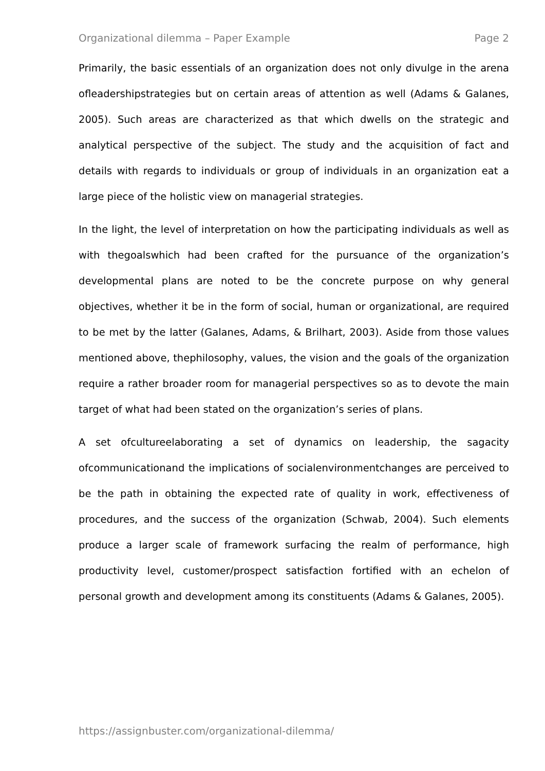Organizational dilemma – Paper Example Page 2
Primarily, the basic essentials of an organization does not only divulge in the arena ofleadershipstrategies but on certain areas of attention as well (Adams & Galanes, 2005). Such areas are characterized as that which dwells on the strategic and analytical perspective of the subject. The study and the acquisition of fact and details with regards to individuals or group of individuals in an organization eat a large piece of the holistic view on managerial strategies.
In the light, the level of interpretation on how the participating individuals as well as with thegoalswhich had been crafted for the pursuance of the organization’s developmental plans are noted to be the concrete purpose on why general objectives, whether it be in the form of social, human or organizational, are required to be met by the latter (Galanes, Adams, & Brilhart, 2003). Aside from those values mentioned above, thephilosophy, values, the vision and the goals of the organization require a rather broader room for managerial perspectives so as to devote the main target of what had been stated on the organization’s series of plans.
A set ofcultureelaborating a set of dynamics on leadership, the sagacity ofcommunicationand the implications of socialenvironmentchanges are perceived to be the path in obtaining the expected rate of quality in work, effectiveness of procedures, and the success of the organization (Schwab, 2004). Such elements produce a larger scale of framework surfacing the realm of performance, high productivity level, customer/prospect satisfaction fortified with an echelon of personal growth and development among its constituents (Adams & Galanes, 2005).
https://assignbuster.com/organizational-dilemma/